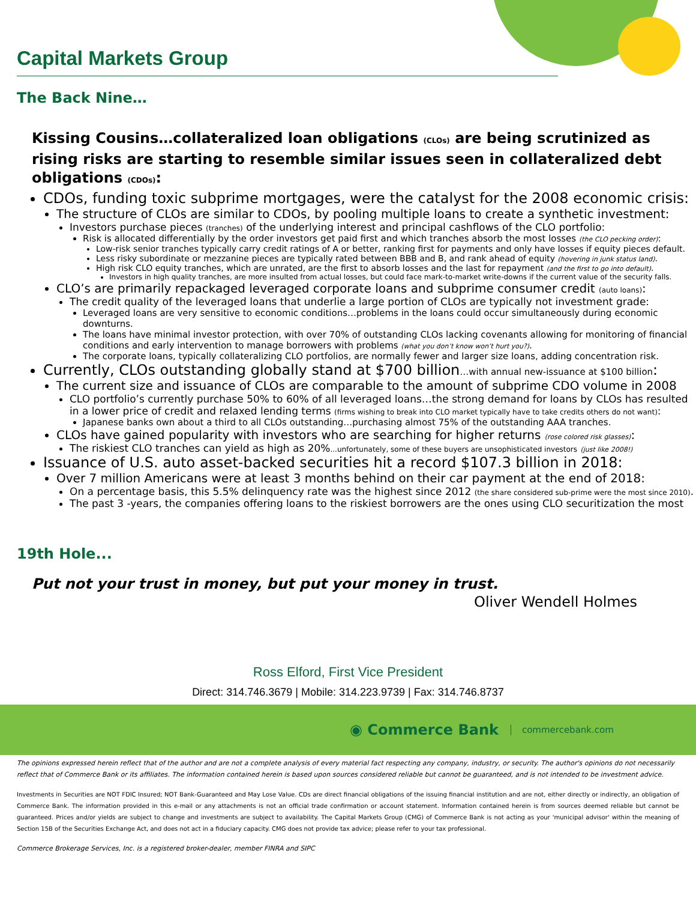Capital Markets Group
The Back Nine…
Kissing Cousins…collateralized loan obligations (CLOs) are being scrutinized as rising risks are starting to resemble similar issues seen in collateralized debt obligations (CDOs):
CDOs, funding toxic subprime mortgages, were the catalyst for the 2008 economic crisis:
The structure of CLOs are similar to CDOs, by pooling multiple loans to create a synthetic investment:
Investors purchase pieces (tranches) of the underlying interest and principal cashflows of the CLO portfolio:
Risk is allocated differentially by the order investors get paid first and which tranches absorb the most losses (the CLO pecking order):
Low-risk senior tranches typically carry credit ratings of A or better, ranking first for payments and only have losses if equity pieces default.
Less risky subordinate or mezzanine pieces are typically rated between BBB and B, and rank ahead of equity (hovering in junk status land).
High risk CLO equity tranches, which are unrated, are the first to absorb losses and the last for repayment (and the first to go into default).
Investors in high quality tranches, are more insulted from actual losses, but could face mark-to-market write-downs if the current value of the security falls.
CLO’s are primarily repackaged leveraged corporate loans and subprime consumer credit (auto loans):
The credit quality of the leveraged loans that underlie a large portion of CLOs are typically not investment grade:
Leveraged loans are very sensitive to economic conditions…problems in the loans could occur simultaneously during economic downturns.
The loans have minimal investor protection, with over 70% of outstanding CLOs lacking covenants allowing for monitoring of financial conditions and early intervention to manage borrowers with problems (what you don’t know won’t hurt you?).
The corporate loans, typically collateralizing CLO portfolios, are normally fewer and larger size loans, adding concentration risk.
Currently, CLOs outstanding globally stand at $700 billion…with annual new-issuance at $100 billion:
The current size and issuance of CLOs are comparable to the amount of subprime CDO volume in 2008
CLO portfolio’s currently purchase 50% to 60% of all leveraged loans…the strong demand for loans by CLOs has resulted in a lower price of credit and relaxed lending terms (firms wishing to break into CLO market typically have to take credits others do not want):
Japanese banks own about a third to all CLOs outstanding…purchasing almost 75% of the outstanding AAA tranches.
CLOs have gained popularity with investors who are searching for higher returns (rose colored risk glasses):
The riskiest CLO tranches can yield as high as 20%...unfortunately, some of these buyers are unsophisticated investors (just like 2008!)
Issuance of U.S. auto asset-backed securities hit a record $107.3 billion in 2018:
Over 7 million Americans were at least 3 months behind on their car payment at the end of 2018:
On a percentage basis, this 5.5% delinquency rate was the highest since 2012 (the share considered sub-prime were the most since 2010).
The past 3 -years, the companies offering loans to the riskiest borrowers are the ones using CLO securitization the most
19th Hole...
Put not your trust in money, but put your money in trust.
Oliver Wendell Holmes
Ross Elford, First Vice President
Direct: 314.746.3679 | Mobile: 314.223.9739 | Fax: 314.746.8737
◉ Commerce Bank commercebank.com
The opinions expressed herein reflect that of the author and are not a complete analysis of every material fact respecting any company, industry, or security. The author's opinions do not necessarily reflect that of Commerce Bank or its affiliates. The information contained herein is based upon sources considered reliable but cannot be guaranteed, and is not intended to be investment advice.
Investments in Securities are NOT FDIC Insured; NOT Bank-Guaranteed and May Lose Value. CDs are direct financial obligations of the issuing financial institution and are not, either directly or indirectly, an obligation of Commerce Bank. The information provided in this e-mail or any attachments is not an official trade confirmation or account statement. Information contained herein is from sources deemed reliable but cannot be guaranteed. Prices and/or yields are subject to change and investments are subject to availability. The Capital Markets Group (CMG) of Commerce Bank is not acting as your 'municipal advisor' within the meaning of Section 15B of the Securities Exchange Act, and does not act in a fiduciary capacity. CMG does not provide tax advice; please refer to your tax professional.
Commerce Brokerage Services, Inc. is a registered broker-dealer, member FINRA and SIPC